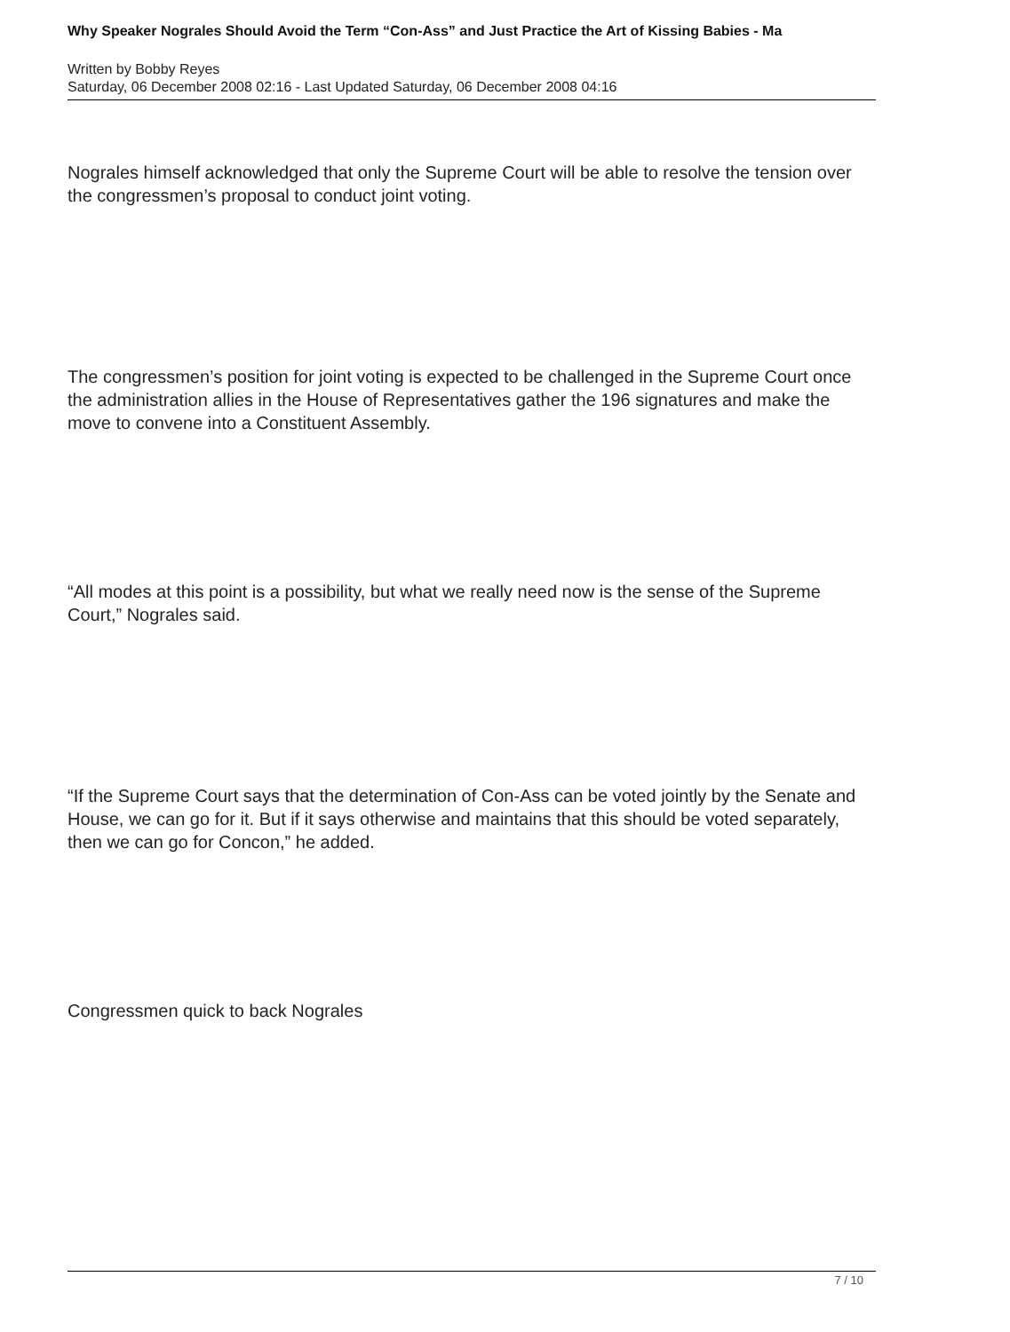Why Speaker Nograles Should Avoid the Term “Con-Ass” and Just Practice the Art of Kissing Babies - Ma
Written by Bobby Reyes
Saturday, 06 December 2008 02:16 - Last Updated Saturday, 06 December 2008 04:16
Nograles himself acknowledged that only the Supreme Court will be able to resolve the tension over the congressmen’s proposal to conduct joint voting.
The congressmen’s position for joint voting is expected to be challenged in the Supreme Court once the administration allies in the House of Representatives gather the 196 signatures and make the move to convene into a Constituent Assembly.
“All modes at this point is a possibility, but what we really need now is the sense of the Supreme Court,” Nograles said.
“If the Supreme Court says that the determination of Con-Ass can be voted jointly by the Senate and House, we can go for it. But if it says otherwise and maintains that this should be voted separately, then we can go for Concon,” he added.
Congressmen quick to back Nograles
7 / 10